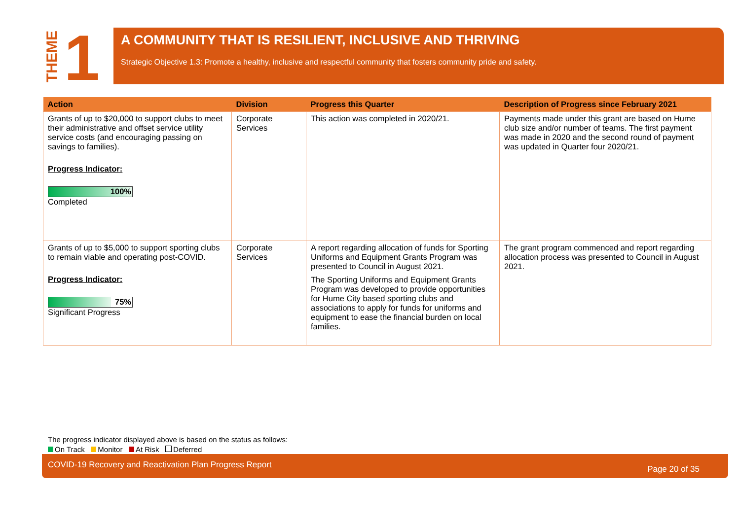THEME
1
A COMMUNITY THAT IS RESILIENT, INCLUSIVE AND THRIVING
Strategic Objective 1.3: Promote a healthy, inclusive and respectful community that fosters community pride and safety.
| Action | Division | Progress this Quarter | Description of Progress since February 2021 |
| --- | --- | --- | --- |
| Grants of up to $20,000 to support clubs to meet their administrative and offset service utility service costs (and encouraging passing on savings to families). Progress Indicator: 100% Completed | Corporate Services | This action was completed in 2020/21. | Payments made under this grant are based on Hume club size and/or number of teams. The first payment was made in 2020 and the second round of payment was updated in Quarter four 2020/21. |
| Grants of up to $5,000 to support sporting clubs to remain viable and operating post-COVID. Progress Indicator: 75% Significant Progress | Corporate Services | A report regarding allocation of funds for Sporting Uniforms and Equipment Grants Program was presented to Council in August 2021. The Sporting Uniforms and Equipment Grants Program was developed to provide opportunities for Hume City based sporting clubs and associations to apply for funds for uniforms and equipment to ease the financial burden on local families. | The grant program commenced and report regarding allocation process was presented to Council in August 2021. |
The progress indicator displayed above is based on the status as follows:
On Track Monitor At Risk Deferred
COVID-19 Recovery and Reactivation Plan Progress Report Page 20 of 35